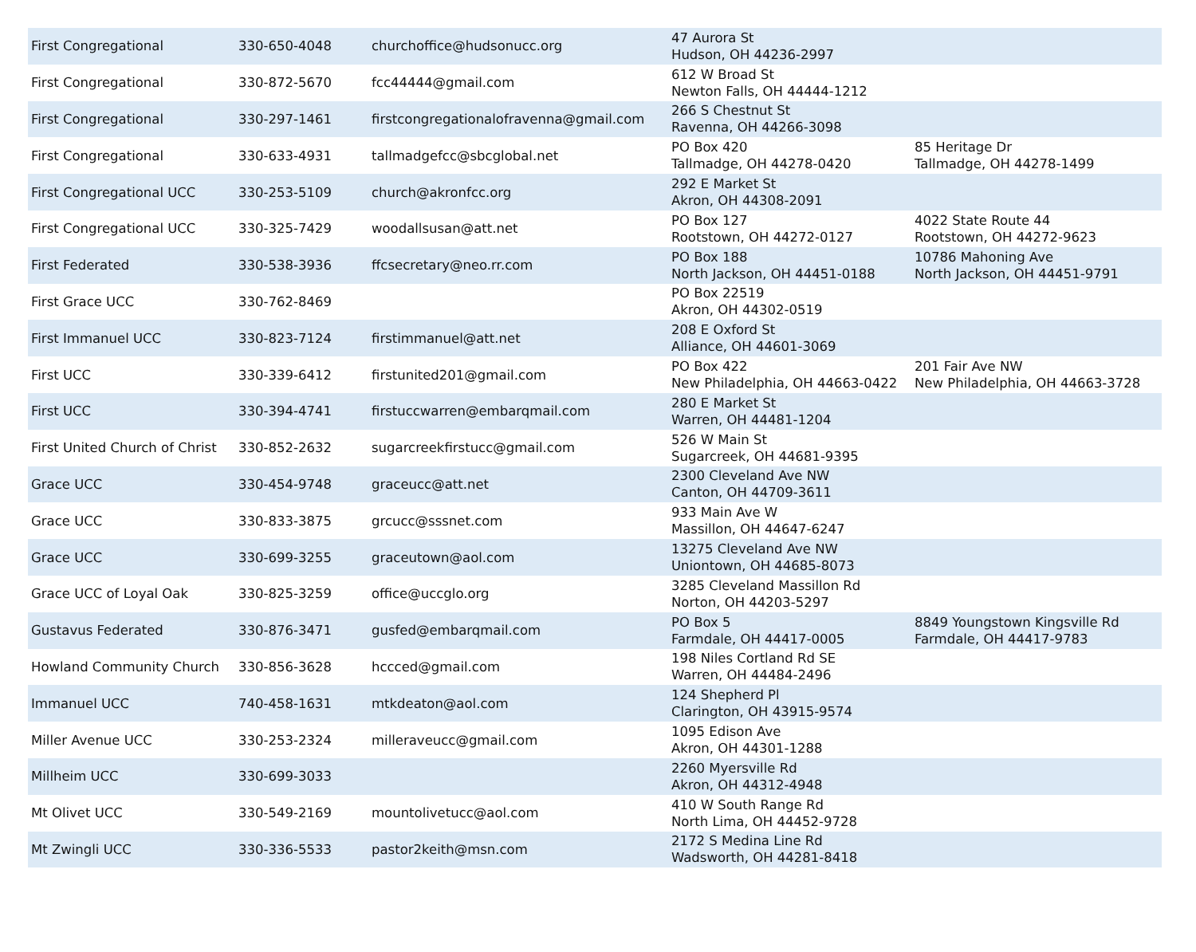| First Congregational | 330-650-4048 | churchoffice@hudsonucc.org | 47 Aurora St Hudson, OH 44236-2997 | |
| First Congregational | 330-872-5670 | fcc44444@gmail.com | 612 W Broad St Newton Falls, OH 44444-1212 | |
| First Congregational | 330-297-1461 | firstcongregationalofravenna@gmail.com | 266 S Chestnut St Ravenna, OH 44266-3098 | |
| First Congregational | 330-633-4931 | tallmadgefcc@sbcglobal.net | PO Box 420 Tallmadge, OH 44278-0420 | 85 Heritage Dr Tallmadge, OH 44278-1499 |
| First Congregational UCC | 330-253-5109 | church@akronfcc.org | 292 E Market St Akron, OH 44308-2091 | |
| First Congregational UCC | 330-325-7429 | woodallsusan@att.net | PO Box 127 Rootstown, OH 44272-0127 | 4022 State Route 44 Rootstown, OH 44272-9623 |
| First Federated | 330-538-3936 | ffcsecretary@neo.rr.com | PO Box 188 North Jackson, OH 44451-0188 | 10786 Mahoning Ave North Jackson, OH 44451-9791 |
| First Grace UCC | 330-762-8469 | | PO Box 22519 Akron, OH 44302-0519 | |
| First Immanuel UCC | 330-823-7124 | firstimmanuel@att.net | 208 E Oxford St Alliance, OH 44601-3069 | |
| First UCC | 330-339-6412 | firstunited201@gmail.com | PO Box 422 New Philadelphia, OH 44663-0422 | 201 Fair Ave NW New Philadelphia, OH 44663-3728 |
| First UCC | 330-394-4741 | firstuccwarren@embarqmail.com | 280 E Market St Warren, OH 44481-1204 | |
| First United Church of Christ | 330-852-2632 | sugarcreekfirstucc@gmail.com | 526 W Main St Sugarcreek, OH 44681-9395 | |
| Grace UCC | 330-454-9748 | graceucc@att.net | 2300 Cleveland Ave NW Canton, OH 44709-3611 | |
| Grace UCC | 330-833-3875 | grcucc@sssnet.com | 933 Main Ave W Massillon, OH 44647-6247 | |
| Grace UCC | 330-699-3255 | graceutown@aol.com | 13275 Cleveland Ave NW Uniontown, OH 44685-8073 | |
| Grace UCC of Loyal Oak | 330-825-3259 | office@uccglo.org | 3285 Cleveland Massillon Rd Norton, OH 44203-5297 | |
| Gustavus Federated | 330-876-3471 | gusfed@embarqmail.com | PO Box 5 Farmdale, OH 44417-0005 | 8849 Youngstown Kingsville Rd Farmdale, OH 44417-9783 |
| Howland Community Church | 330-856-3628 | hccced@gmail.com | 198 Niles Cortland Rd SE Warren, OH 44484-2496 | |
| Immanuel UCC | 740-458-1631 | mtkdeaton@aol.com | 124 Shepherd Pl Clarington, OH 43915-9574 | |
| Miller Avenue UCC | 330-253-2324 | milleraveucc@gmail.com | 1095 Edison Ave Akron, OH 44301-1288 | |
| Millheim UCC | 330-699-3033 | | 2260 Myersville Rd Akron, OH 44312-4948 | |
| Mt Olivet UCC | 330-549-2169 | mountolivetucc@aol.com | 410 W South Range Rd North Lima, OH 44452-9728 | |
| Mt Zwingli UCC | 330-336-5533 | pastor2keith@msn.com | 2172 S Medina Line Rd Wadsworth, OH 44281-8418 | |